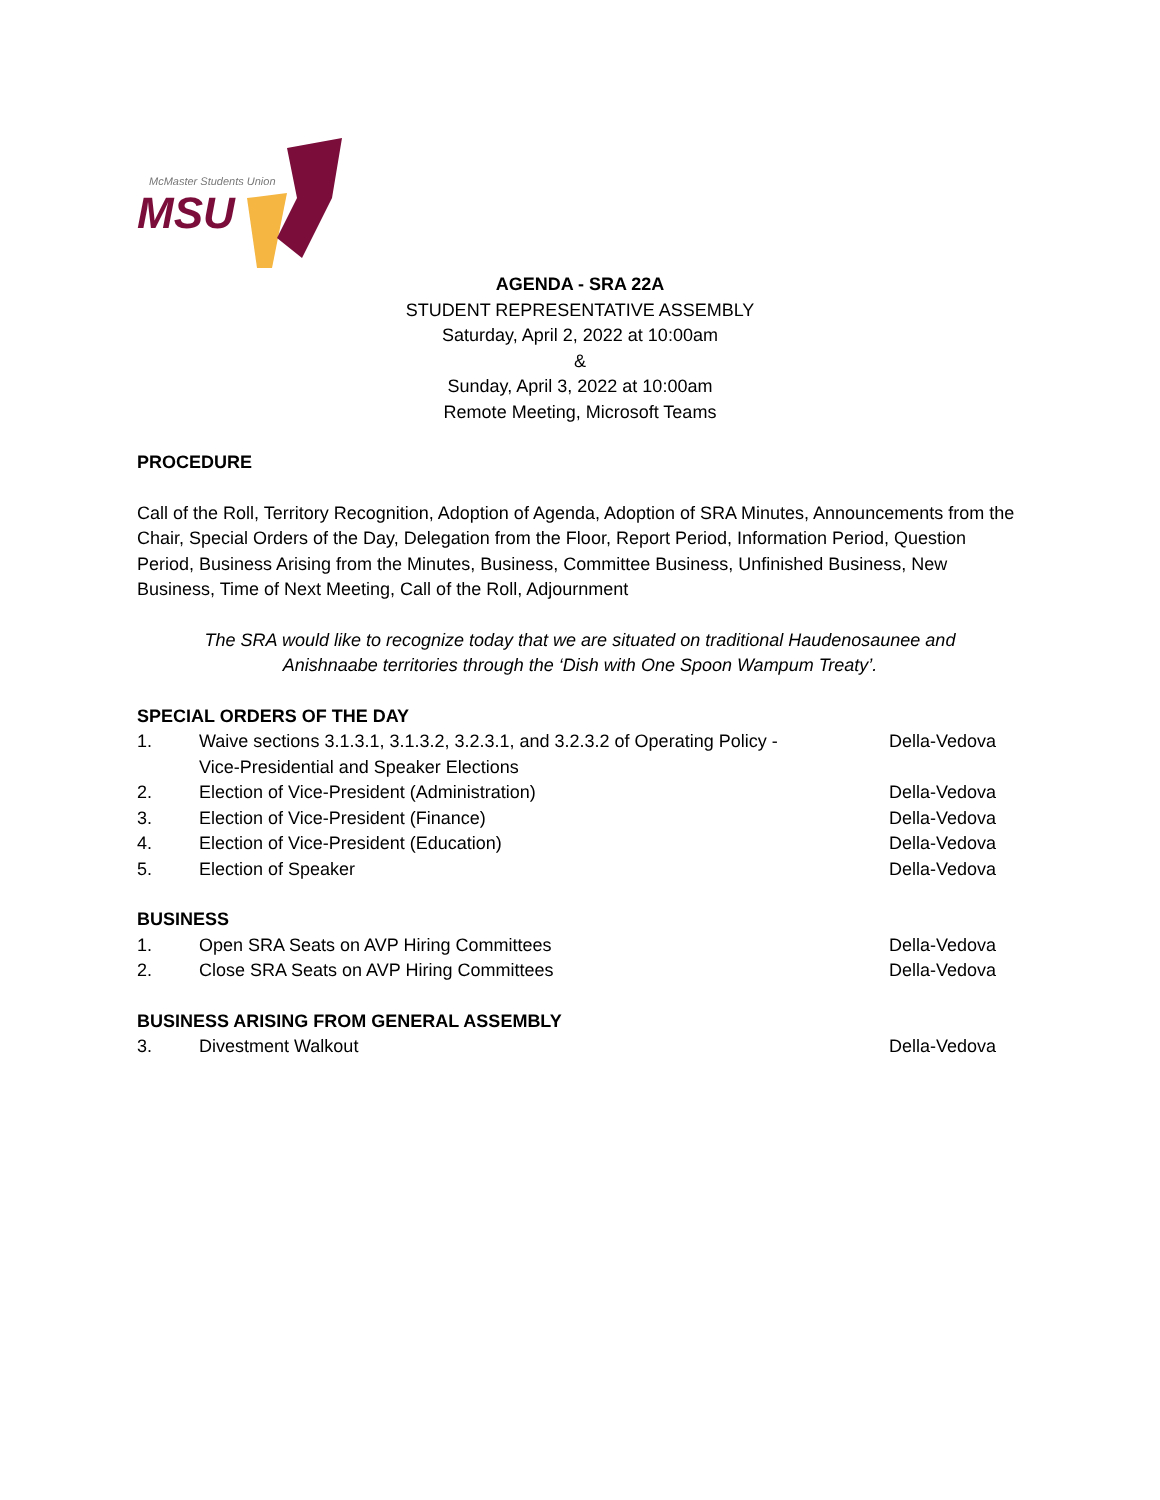McMaster Students Union
MSU
AGENDA - SRA 22A
STUDENT REPRESENTATIVE ASSEMBLY
Saturday, April 2, 2022 at 10:00am
&
Sunday, April 3, 2022 at 10:00am
Remote Meeting, Microsoft Teams
PROCEDURE
Call of the Roll, Territory Recognition, Adoption of Agenda, Adoption of SRA Minutes, Announcements from the Chair, Special Orders of the Day, Delegation from the Floor, Report Period, Information Period, Question Period, Business Arising from the Minutes, Business, Committee Business, Unfinished Business, New Business, Time of Next Meeting, Call of the Roll, Adjournment
The SRA would like to recognize today that we are situated on traditional Haudenosaunee and
Anishnaabe territories through the ‘Dish with One Spoon Wampum Treaty’.
SPECIAL ORDERS OF THE DAY
1. Waive sections 3.1.3.1, 3.1.3.2, 3.2.3.1, and 3.2.3.2 of Operating Policy -
Vice-Presidential and Speaker Elections Della-Vedova
2. Election of Vice-President (Administration) Della-Vedova
3. Election of Vice-President (Finance) Della-Vedova
4. Election of Vice-President (Education) Della-Vedova
5. Election of Speaker Della-Vedova
BUSINESS
1. Open SRA Seats on AVP Hiring Committees Della-Vedova
2. Close SRA Seats on AVP Hiring Committees Della-Vedova
BUSINESS ARISING FROM GENERAL ASSEMBLY
3. Divestment Walkout Della-Vedova